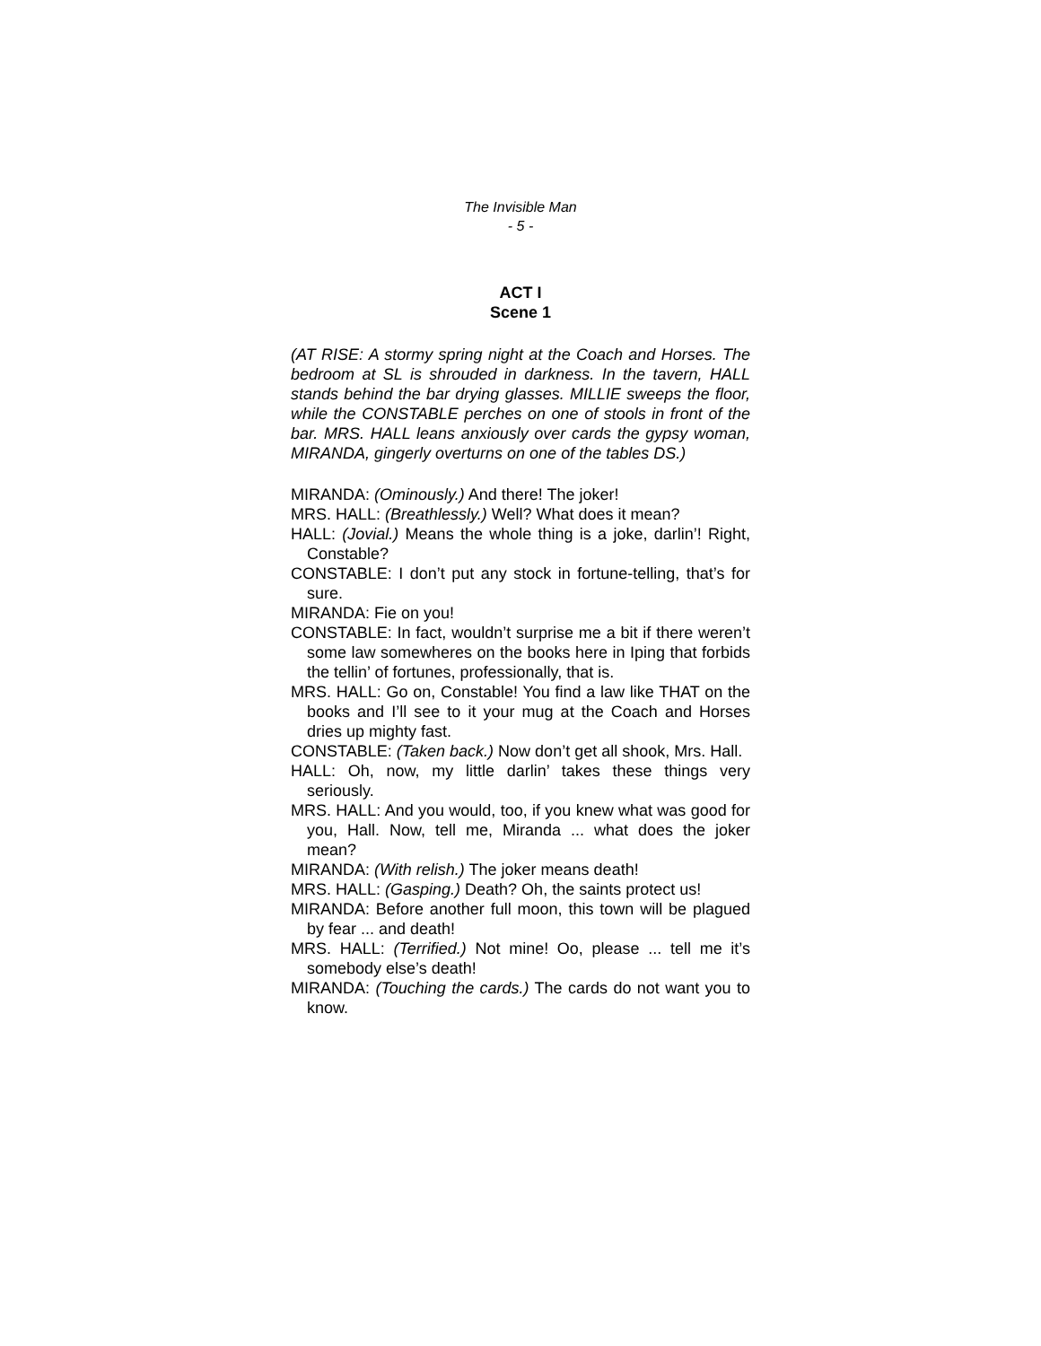The Invisible Man
- 5 -
ACT I
Scene 1
(AT RISE: A stormy spring night at the Coach and Horses. The bedroom at SL is shrouded in darkness. In the tavern, HALL stands behind the bar drying glasses. MILLIE sweeps the floor, while the CONSTABLE perches on one of stools in front of the bar. MRS. HALL leans anxiously over cards the gypsy woman, MIRANDA, gingerly overturns on one of the tables DS.)
MIRANDA: (Ominously.) And there! The joker!
MRS. HALL: (Breathlessly.) Well? What does it mean?
HALL: (Jovial.) Means the whole thing is a joke, darlin’! Right, Constable?
CONSTABLE: I don’t put any stock in fortune-telling, that’s for sure.
MIRANDA: Fie on you!
CONSTABLE: In fact, wouldn’t surprise me a bit if there weren’t some law somewheres on the books here in Iping that forbids the tellin’ of fortunes, professionally, that is.
MRS. HALL: Go on, Constable! You find a law like THAT on the books and I’ll see to it your mug at the Coach and Horses dries up mighty fast.
CONSTABLE: (Taken back.) Now don’t get all shook, Mrs. Hall.
HALL: Oh, now, my little darlin’ takes these things very seriously.
MRS. HALL: And you would, too, if you knew what was good for you, Hall. Now, tell me, Miranda ... what does the joker mean?
MIRANDA: (With relish.) The joker means death!
MRS. HALL: (Gasping.) Death? Oh, the saints protect us!
MIRANDA: Before another full moon, this town will be plagued by fear ... and death!
MRS. HALL: (Terrified.) Not mine! Oo, please ... tell me it’s somebody else’s death!
MIRANDA: (Touching the cards.) The cards do not want you to know.